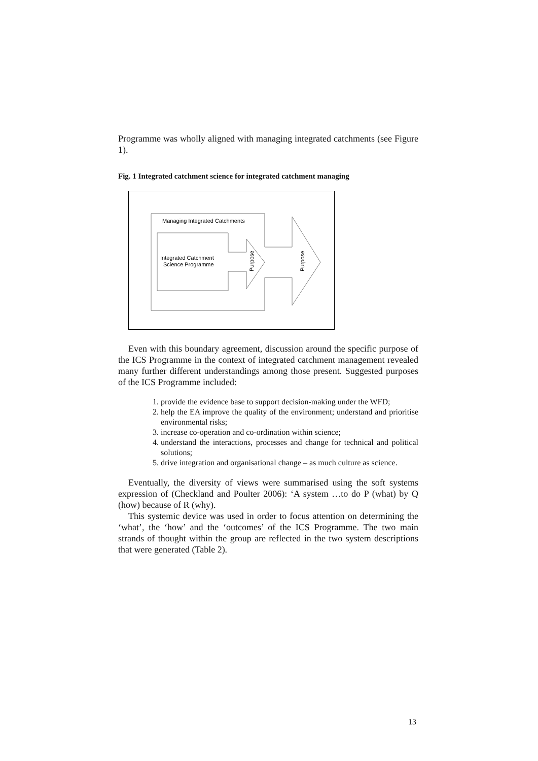Programme was wholly aligned with managing integrated catchments (see Figure 1).
Fig. 1 Integrated catchment science for integrated catchment managing
Managing Integrated Catchments
Integrated Catchment
Science Programme
Purpose
Purpose
Even with this boundary agreement, discussion around the specific purpose of the ICS Programme in the context of integrated catchment management revealed many further different understandings among those present. Suggested purposes of the ICS Programme included:
1. provide the evidence base to support decision-making under the WFD;
2. help the EA improve the quality of the environment; understand and prioritise environmental risks;
3. increase co-operation and co-ordination within science;
4. understand the interactions, processes and change for technical and political solutions;
5. drive integration and organisational change – as much culture as science.
Eventually, the diversity of views were summarised using the soft systems expression of (Checkland and Poulter 2006): ‘A system …to do P (what) by Q (how) because of R (why).
This systemic device was used in order to focus attention on determining the ‘what’, the ‘how’ and the ‘outcomes’ of the ICS Programme. The two main strands of thought within the group are reflected in the two system descriptions that were generated (Table 2).
13